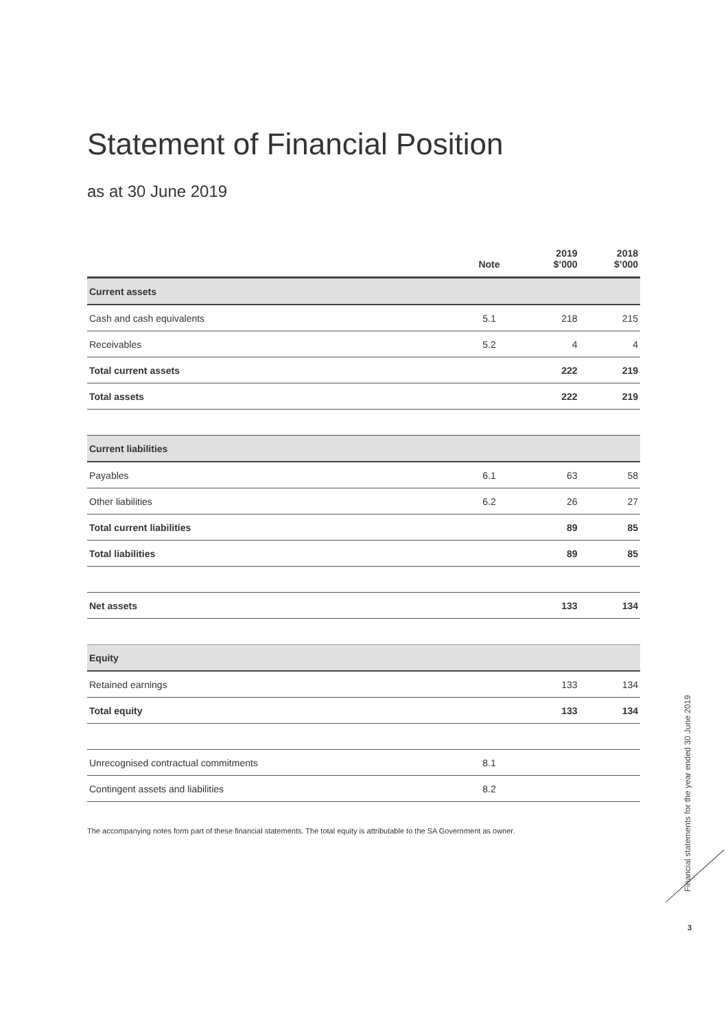Statement of Financial Position
as at 30 June 2019
| | Note | 2019 $’000 | 2018 $’000 |
| --- | --- | --- | --- |
| Current assets | | | |
| Cash and cash equivalents | 5.1 | 218 | 215 |
| Receivables | 5.2 | 4 | 4 |
| Total current assets | | 222 | 219 |
| Total assets | | 222 | 219 |
| Current liabilities | | | |
| Payables | 6.1 | 63 | 58 |
| Other liabilities | 6.2 | 26 | 27 |
| Total current liabilities | | 89 | 85 |
| Total liabilities | | 89 | 85 |
| Net assets | | 133 | 134 |
| Equity | | | |
| Retained earnings | | 133 | 134 |
| Total equity | | 133 | 134 |
| Unrecognised contractual commitments | 8.1 | | |
| Contingent assets and liabilities | 8.2 | | |
The accompanying notes form part of these financial statements. The total equity is attributable to the SA Government as owner.
Financial statements for the year ended 30 June 2019
3